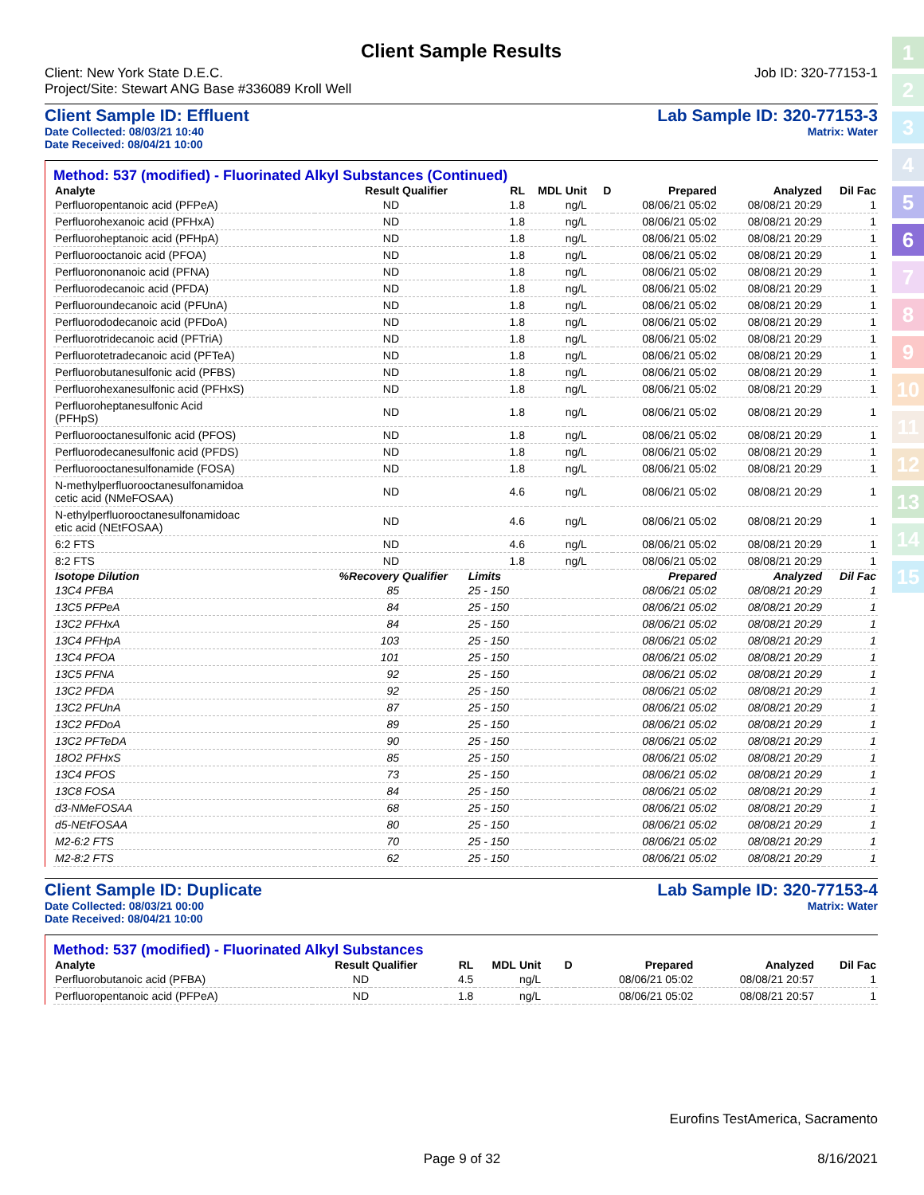1
2
3
4
5
6
7
8
9
10
11
12
13
14
15
Client Sample Results
Client: New York State D.E.C.
Project/Site: Stewart ANG Base #336089 Kroll Well Job ID: 320-77153-1
Client Sample ID: Effluent
Date Collected: 08/03/21 10:40
Date Received: 08/04/21 10:00 Lab Sample ID: 320-77153-3
Matrix: Water
Method: 537 (modified) - Fluorinated Alkyl Substances (Continued)
| Analyte | Result | Qualifier | RL | MDL | Unit | D | Prepared | Analyzed | Dil Fac |
| --- | --- | --- | --- | --- | --- | --- | --- | --- | --- |
| Perfluoropentanoic acid (PFPeA) | ND | | 1.8 | | ng/L | | 08/06/21 05:02 | 08/08/21 20:29 | 1 |
| Perfluorohexanoic acid (PFHxA) | ND | | 1.8 | | ng/L | | 08/06/21 05:02 | 08/08/21 20:29 | 1 |
| Perfluoroheptanoic acid (PFHpA) | ND | | 1.8 | | ng/L | | 08/06/21 05:02 | 08/08/21 20:29 | 1 |
| Perfluorooctanoic acid (PFOA) | ND | | 1.8 | | ng/L | | 08/06/21 05:02 | 08/08/21 20:29 | 1 |
| Perfluorononanoic acid (PFNA) | ND | | 1.8 | | ng/L | | 08/06/21 05:02 | 08/08/21 20:29 | 1 |
| Perfluorodecanoic acid (PFDA) | ND | | 1.8 | | ng/L | | 08/06/21 05:02 | 08/08/21 20:29 | 1 |
| Perfluoroundecanoic acid (PFUnA) | ND | | 1.8 | | ng/L | | 08/06/21 05:02 | 08/08/21 20:29 | 1 |
| Perfluorododecanoic acid (PFDoA) | ND | | 1.8 | | ng/L | | 08/06/21 05:02 | 08/08/21 20:29 | 1 |
| Perfluorotridecanoic acid (PFTriA) | ND | | 1.8 | | ng/L | | 08/06/21 05:02 | 08/08/21 20:29 | 1 |
| Perfluorotetradecanoic acid (PFTeA) | ND | | 1.8 | | ng/L | | 08/06/21 05:02 | 08/08/21 20:29 | 1 |
| Perfluorobutanesulfonic acid (PFBS) | ND | | 1.8 | | ng/L | | 08/06/21 05:02 | 08/08/21 20:29 | 1 |
| Perfluorohexanesulfonic acid (PFHxS) | ND | | 1.8 | | ng/L | | 08/06/21 05:02 | 08/08/21 20:29 | 1 |
| Perfluoroheptanesulfonic Acid (PFHpS) | ND | | 1.8 | | ng/L | | 08/06/21 05:02 | 08/08/21 20:29 | 1 |
| Perfluorooctanesulfonic acid (PFOS) | ND | | 1.8 | | ng/L | | 08/06/21 05:02 | 08/08/21 20:29 | 1 |
| Perfluorodecanesulfonic acid (PFDS) | ND | | 1.8 | | ng/L | | 08/06/21 05:02 | 08/08/21 20:29 | 1 |
| Perfluorooctanesulfonamide (FOSA) | ND | | 1.8 | | ng/L | | 08/06/21 05:02 | 08/08/21 20:29 | 1 |
| N-methylperfluorooctanesulfonamidoa cetic acid (NMeFOSAA) | ND | | 4.6 | | ng/L | | 08/06/21 05:02 | 08/08/21 20:29 | 1 |
| N-ethylperfluorooctanesulfonamidoac etic acid (NEtFOSAA) | ND | | 4.6 | | ng/L | | 08/06/21 05:02 | 08/08/21 20:29 | 1 |
| 6:2 FTS | ND | | 4.6 | | ng/L | | 08/06/21 05:02 | 08/08/21 20:29 | 1 |
| 8:2 FTS | ND | | 1.8 | | ng/L | | 08/06/21 05:02 | 08/08/21 20:29 | 1 |
| Isotope Dilution | %Recovery | Qualifier | Limits | | | | Prepared | Analyzed | Dil Fac |
| 13C4 PFBA | 85 | | 25 - 150 | | | | 08/06/21 05:02 | 08/08/21 20:29 | 1 |
| 13C5 PFPeA | 84 | | 25 - 150 | | | | 08/06/21 05:02 | 08/08/21 20:29 | 1 |
| 13C2 PFHxA | 84 | | 25 - 150 | | | | 08/06/21 05:02 | 08/08/21 20:29 | 1 |
| 13C4 PFHpA | 103 | | 25 - 150 | | | | 08/06/21 05:02 | 08/08/21 20:29 | 1 |
| 13C4 PFOA | 101 | | 25 - 150 | | | | 08/06/21 05:02 | 08/08/21 20:29 | 1 |
| 13C5 PFNA | 92 | | 25 - 150 | | | | 08/06/21 05:02 | 08/08/21 20:29 | 1 |
| 13C2 PFDA | 92 | | 25 - 150 | | | | 08/06/21 05:02 | 08/08/21 20:29 | 1 |
| 13C2 PFUnA | 87 | | 25 - 150 | | | | 08/06/21 05:02 | 08/08/21 20:29 | 1 |
| 13C2 PFDoA | 89 | | 25 - 150 | | | | 08/06/21 05:02 | 08/08/21 20:29 | 1 |
| 13C2 PFTeDA | 90 | | 25 - 150 | | | | 08/06/21 05:02 | 08/08/21 20:29 | 1 |
| 18O2 PFHxS | 85 | | 25 - 150 | | | | 08/06/21 05:02 | 08/08/21 20:29 | 1 |
| 13C4 PFOS | 73 | | 25 - 150 | | | | 08/06/21 05:02 | 08/08/21 20:29 | 1 |
| 13C8 FOSA | 84 | | 25 - 150 | | | | 08/06/21 05:02 | 08/08/21 20:29 | 1 |
| d3-NMeFOSAA | 68 | | 25 - 150 | | | | 08/06/21 05:02 | 08/08/21 20:29 | 1 |
| d5-NEtFOSAA | 80 | | 25 - 150 | | | | 08/06/21 05:02 | 08/08/21 20:29 | 1 |
| M2-6:2 FTS | 70 | | 25 - 150 | | | | 08/06/21 05:02 | 08/08/21 20:29 | 1 |
| M2-8:2 FTS | 62 | | 25 - 150 | | | | 08/06/21 05:02 | 08/08/21 20:29 | 1 |
Client Sample ID: Duplicate
Date Collected: 08/03/21 00:00
Date Received: 08/04/21 10:00 Lab Sample ID: 320-77153-4
Matrix: Water
Method: 537 (modified) - Fluorinated Alkyl Substances
| Analyte | Result | Qualifier | RL | MDL | Unit | D | Prepared | Analyzed | Dil Fac |
| --- | --- | --- | --- | --- | --- | --- | --- | --- | --- |
| Perfluorobutanoic acid (PFBA) | ND | | 4.5 | | ng/L | | 08/06/21 05:02 | 08/08/21 20:57 | 1 |
| Perfluoropentanoic acid (PFPeA) | ND | | 1.8 | | ng/L | | 08/06/21 05:02 | 08/08/21 20:57 | 1 |
Eurofins TestAmerica, Sacramento
Page 9 of 32 8/16/2021